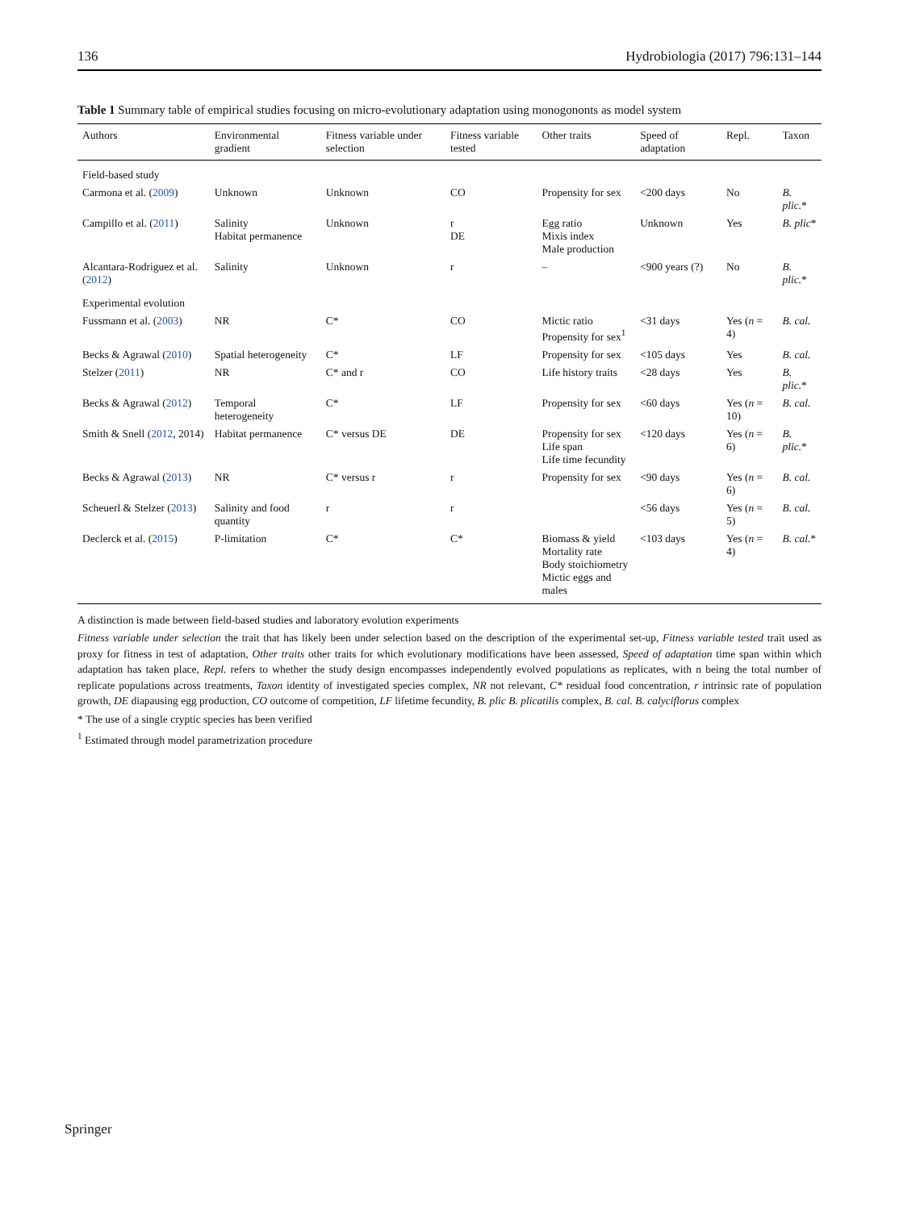136 Hydrobiologia (2017) 796:131–144
Table 1 Summary table of empirical studies focusing on micro-evolutionary adaptation using monogononts as model system
| Authors | Environmental gradient | Fitness variable under selection | Fitness variable tested | Other traits | Speed of adaptation | Repl. | Taxon |
| --- | --- | --- | --- | --- | --- | --- | --- |
| Field-based study | | | | | | | |
| Carmona et al. ( 2009 ) | Unknown | Unknown | CO | Propensity for sex | <200 days | No | B. plic. * |
| Campillo et al. ( 2011 ) | Salinity Habitat permanence | Unknown | r DE | Egg ratio Mixis index Male production | Unknown | Yes | B. plic * |
| Alcantara-Rodriguez et al. ( 2012 ) | Salinity | Unknown | r | – | <900 years (?) | No | B. plic. * |
| Experimental evolution | | | | | | | |
| Fussmann et al. ( 2003 ) | NR | C* | CO | Mictic ratio Propensity for sex<sup>1</sup> | <31 days | Yes ( n = 4) | B. cal. |
| Becks & Agrawal ( 2010 ) | Spatial heterogeneity | C* | LF | Propensity for sex | <105 days | Yes | B. cal. |
| Stelzer ( 2011 ) | NR | C* and r | CO | Life history traits | <28 days | Yes | B. plic. * |
| Becks & Agrawal ( 2012 ) | Temporal heterogeneity | C* | LF | Propensity for sex | <60 days | Yes ( n = 10) | B. cal. |
| Smith & Snell ( 2012 , 2014) | Habitat permanence | C* versus DE | DE | Propensity for sex Life span Life time fecundity | <120 days | Yes ( n = 6) | B. plic. * |
| Becks & Agrawal ( 2013 ) | NR | C* versus r | r | Propensity for sex | <90 days | Yes ( n = 6) | B. cal. |
| Scheuerl & Stelzer ( 2013 ) | Salinity and food quantity | r | r | | <56 days | Yes ( n = 5) | B. cal. |
| Declerck et al. ( 2015 ) | P-limitation | C* | C* | Biomass & yield Mortality rate Body stoichiometry Mictic eggs and males | <103 days | Yes ( n = 4) | B. cal. * |
A distinction is made between field-based studies and laboratory evolution experiments
Fitness variable under selection the trait that has likely been under selection based on the description of the experimental set-up, Fitness variable tested trait used as proxy for fitness in test of adaptation, Other traits other traits for which evolutionary modifications have been assessed, Speed of adaptation time span within which adaptation has taken place, Repl. refers to whether the study design encompasses independently evolved populations as replicates, with n being the total number of replicate populations across treatments, Taxon identity of investigated species complex, NR not relevant, C* residual food concentration, r intrinsic rate of population growth, DE diapausing egg production, CO outcome of competition, LF lifetime fecundity, B. plic B. plicatilis complex, B. cal. B. calyciflorus complex
* The use of a single cryptic species has been verified
<sup>1</sup> Estimated through model parametrization procedure
Springer